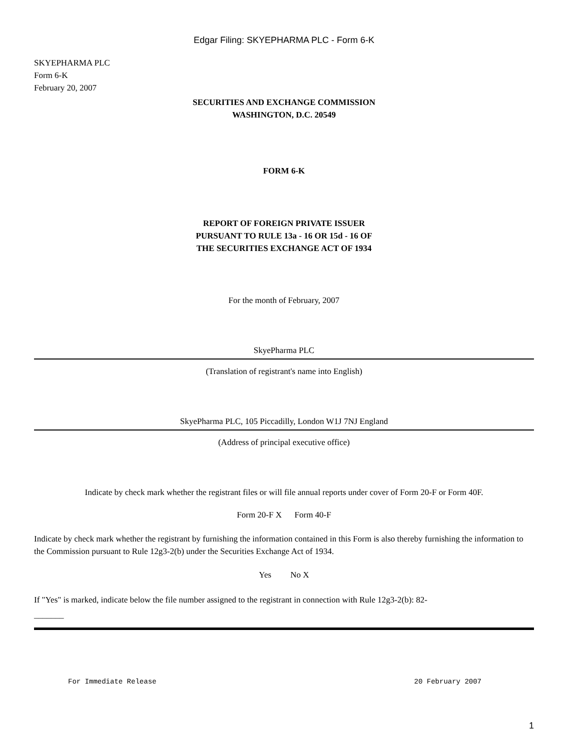Edgar Filing: SKYEPHARMA PLC - Form 6-K
SKYEPHARMA PLC
Form 6-K
February 20, 2007
SECURITIES AND EXCHANGE COMMISSION
WASHINGTON, D.C. 20549
FORM 6-K
REPORT OF FOREIGN PRIVATE ISSUER
PURSUANT TO RULE 13a - 16 OR 15d - 16 OF
THE SECURITIES EXCHANGE ACT OF 1934
For the month of February, 2007
SkyePharma PLC
(Translation of registrant's name into English)
SkyePharma PLC, 105 Piccadilly, London W1J 7NJ England
(Address of principal executive office)
Indicate by check mark whether the registrant files or will file annual reports under cover of Form 20-F or Form 40F.
Form 20-F X Form 40-F
Indicate by check mark whether the registrant by furnishing the information contained in this Form is also thereby furnishing the information to the Commission pursuant to Rule 12g3-2(b) under the Securities Exchange Act of 1934.
Yes No X
If "Yes" is marked, indicate below the file number assigned to the registrant in connection with Rule 12g3-2(b): 82-
_______
For Immediate Release 20 February 2007
1